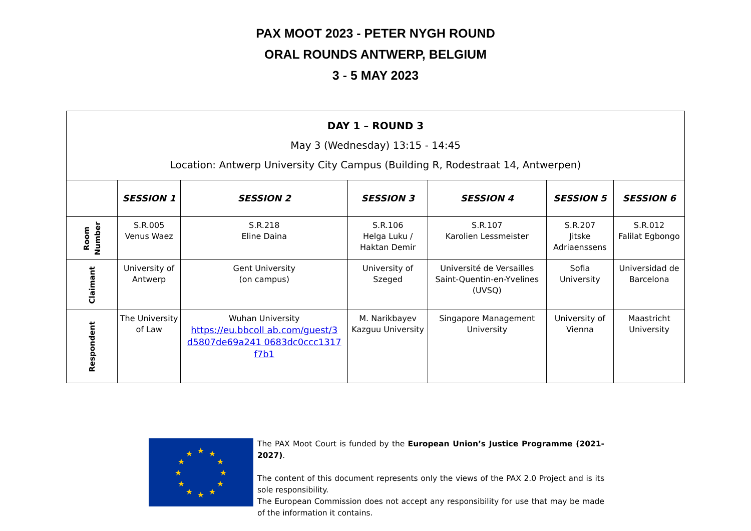PAX MOOT 2023 - PETER NYGH ROUND
ORAL ROUNDS ANTWERP, BELGIUM
3 - 5 MAY 2023
| DAY 1 – ROUND 3 May 3 (Wednesday) 13:15 - 14:45 Location: Antwerp University City Campus (Building R, Rodestraat 14, Antwerpen) | | | | | | |
| | SESSION 1 | SESSION 2 | SESSION 3 | SESSION 4 | SESSION 5 | SESSION 6 |
| Room Number | S.R.005 Venus Waez | S.R.218 Eline Daina | S.R.106 Helga Luku / Haktan Demir | S.R.107 Karolien Lessmeister | S.R.207 Jitske Adriaenssens | S.R.012 Falilat Egbongo |
| Claimant | University of Antwerp | Gent University (on campus) | University of Szeged | Université de Versailles Saint-Quentin-en-Yvelines (UVSQ) | Sofia University | Universidad de Barcelona |
| Respondent | The University of Law | Wuhan University https://eu.bbcoll ab.com/guest/3 d5807de69a241 0683dc0ccc1317 f7b1 | M. Narikbayev Kazguu University | Singapore Management University | University of Vienna | Maastricht University |
★
★
★
★
★
★
★
★
★
★
★
★
The PAX Moot Court is funded by the European Union’s Justice Programme (2021-2027).
The content of this document represents only the views of the PAX 2.0 Project and is its sole responsibility.
The European Commission does not accept any responsibility for use that may be made of the information it contains.